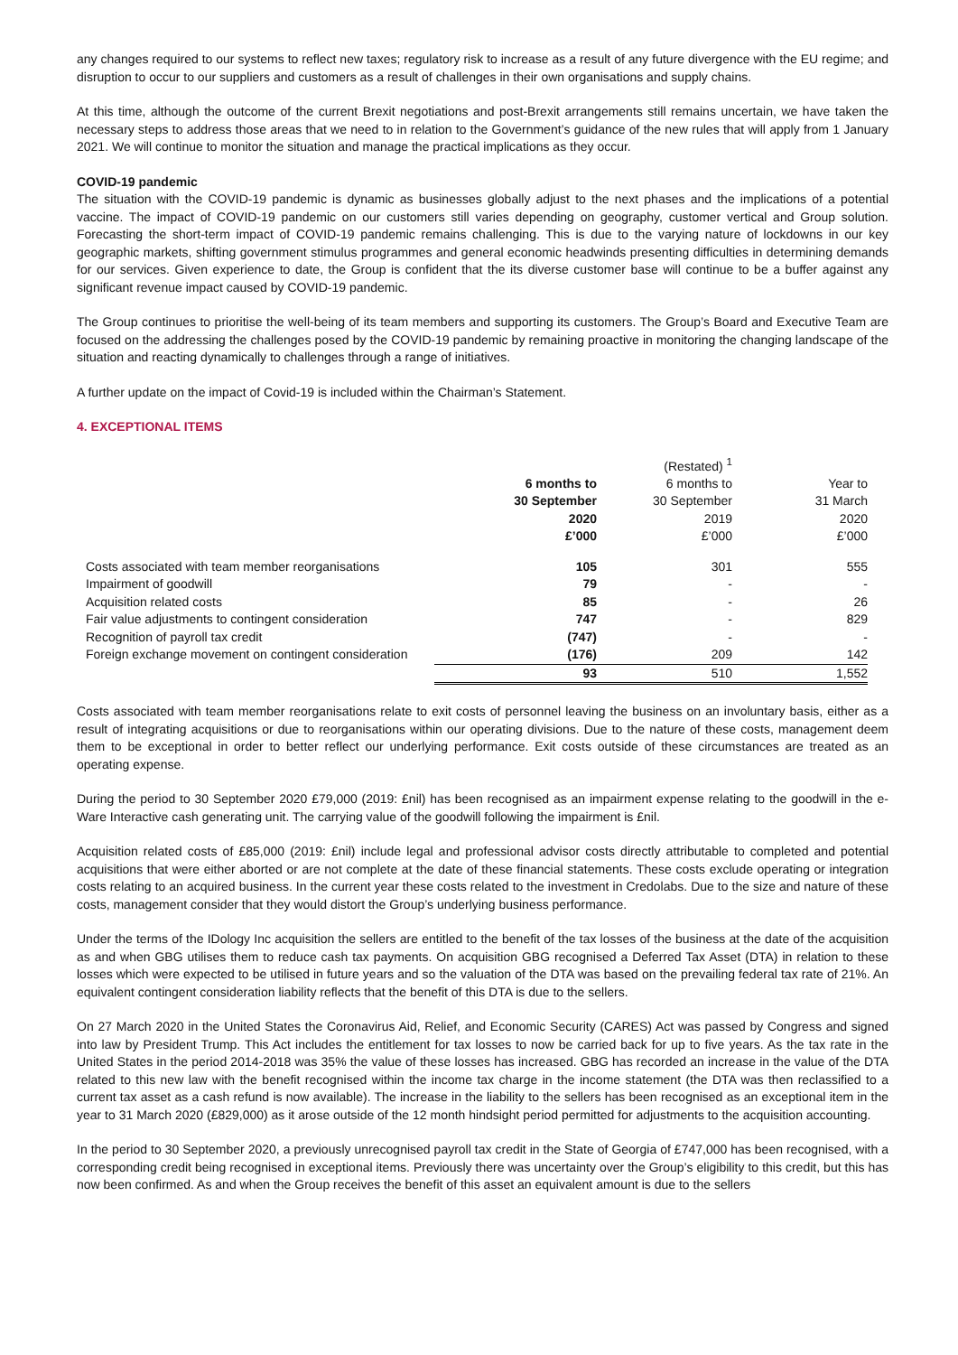any changes required to our systems to reflect new taxes; regulatory risk to increase as a result of any future divergence with the EU regime; and disruption to occur to our suppliers and customers as a result of challenges in their own organisations and supply chains.
At this time, although the outcome of the current Brexit negotiations and post-Brexit arrangements still remains uncertain, we have taken the necessary steps to address those areas that we need to in relation to the Government’s guidance of the new rules that will apply from 1 January 2021. We will continue to monitor the situation and manage the practical implications as they occur.
COVID-19 pandemic
The situation with the COVID-19 pandemic is dynamic as businesses globally adjust to the next phases and the implications of a potential vaccine. The impact of COVID-19 pandemic on our customers still varies depending on geography, customer vertical and Group solution. Forecasting the short-term impact of COVID-19 pandemic remains challenging. This is due to the varying nature of lockdowns in our key geographic markets, shifting government stimulus programmes and general economic headwinds presenting difficulties in determining demands for our services. Given experience to date, the Group is confident that the its diverse customer base will continue to be a buffer against any significant revenue impact caused by COVID-19 pandemic.
The Group continues to prioritise the well-being of its team members and supporting its customers. The Group’s Board and Executive Team are focused on the addressing the challenges posed by the COVID-19 pandemic by remaining proactive in monitoring the changing landscape of the situation and reacting dynamically to challenges through a range of initiatives.
A further update on the impact of Covid-19 is included within the Chairman’s Statement.
4. EXCEPTIONAL ITEMS
| | | (Restated) <sup>1</sup> | |
| | 6 months to 30 September 2020 £’000 | 6 months to 30 September 2019 £’000 | Year to 31 March 2020 £’000 |
| Costs associated with team member reorganisations | 105 | 301 | 555 |
| Impairment of goodwill | 79 | - | - |
| Acquisition related costs | 85 | - | 26 |
| Fair value adjustments to contingent consideration | 747 | - | 829 |
| Recognition of payroll tax credit | (747) | - | - |
| Foreign exchange movement on contingent consideration | (176) | 209 | 142 |
| | 93 | 510 | 1,552 |
Costs associated with team member reorganisations relate to exit costs of personnel leaving the business on an involuntary basis, either as a result of integrating acquisitions or due to reorganisations within our operating divisions. Due to the nature of these costs, management deem them to be exceptional in order to better reflect our underlying performance. Exit costs outside of these circumstances are treated as an operating expense.
During the period to 30 September 2020 £79,000 (2019: £nil) has been recognised as an impairment expense relating to the goodwill in the e-Ware Interactive cash generating unit. The carrying value of the goodwill following the impairment is £nil.
Acquisition related costs of £85,000 (2019: £nil) include legal and professional advisor costs directly attributable to completed and potential acquisitions that were either aborted or are not complete at the date of these financial statements. These costs exclude operating or integration costs relating to an acquired business. In the current year these costs related to the investment in Credolabs. Due to the size and nature of these costs, management consider that they would distort the Group’s underlying business performance.
Under the terms of the IDology Inc acquisition the sellers are entitled to the benefit of the tax losses of the business at the date of the acquisition as and when GBG utilises them to reduce cash tax payments. On acquisition GBG recognised a Deferred Tax Asset (DTA) in relation to these losses which were expected to be utilised in future years and so the valuation of the DTA was based on the prevailing federal tax rate of 21%. An equivalent contingent consideration liability reflects that the benefit of this DTA is due to the sellers.
On 27 March 2020 in the United States the Coronavirus Aid, Relief, and Economic Security (CARES) Act was passed by Congress and signed into law by President Trump. This Act includes the entitlement for tax losses to now be carried back for up to five years. As the tax rate in the United States in the period 2014-2018 was 35% the value of these losses has increased. GBG has recorded an increase in the value of the DTA related to this new law with the benefit recognised within the income tax charge in the income statement (the DTA was then reclassified to a current tax asset as a cash refund is now available). The increase in the liability to the sellers has been recognised as an exceptional item in the year to 31 March 2020 (£829,000) as it arose outside of the 12 month hindsight period permitted for adjustments to the acquisition accounting.
In the period to 30 September 2020, a previously unrecognised payroll tax credit in the State of Georgia of £747,000 has been recognised, with a corresponding credit being recognised in exceptional items. Previously there was uncertainty over the Group’s eligibility to this credit, but this has now been confirmed. As and when the Group receives the benefit of this asset an equivalent amount is due to the sellers